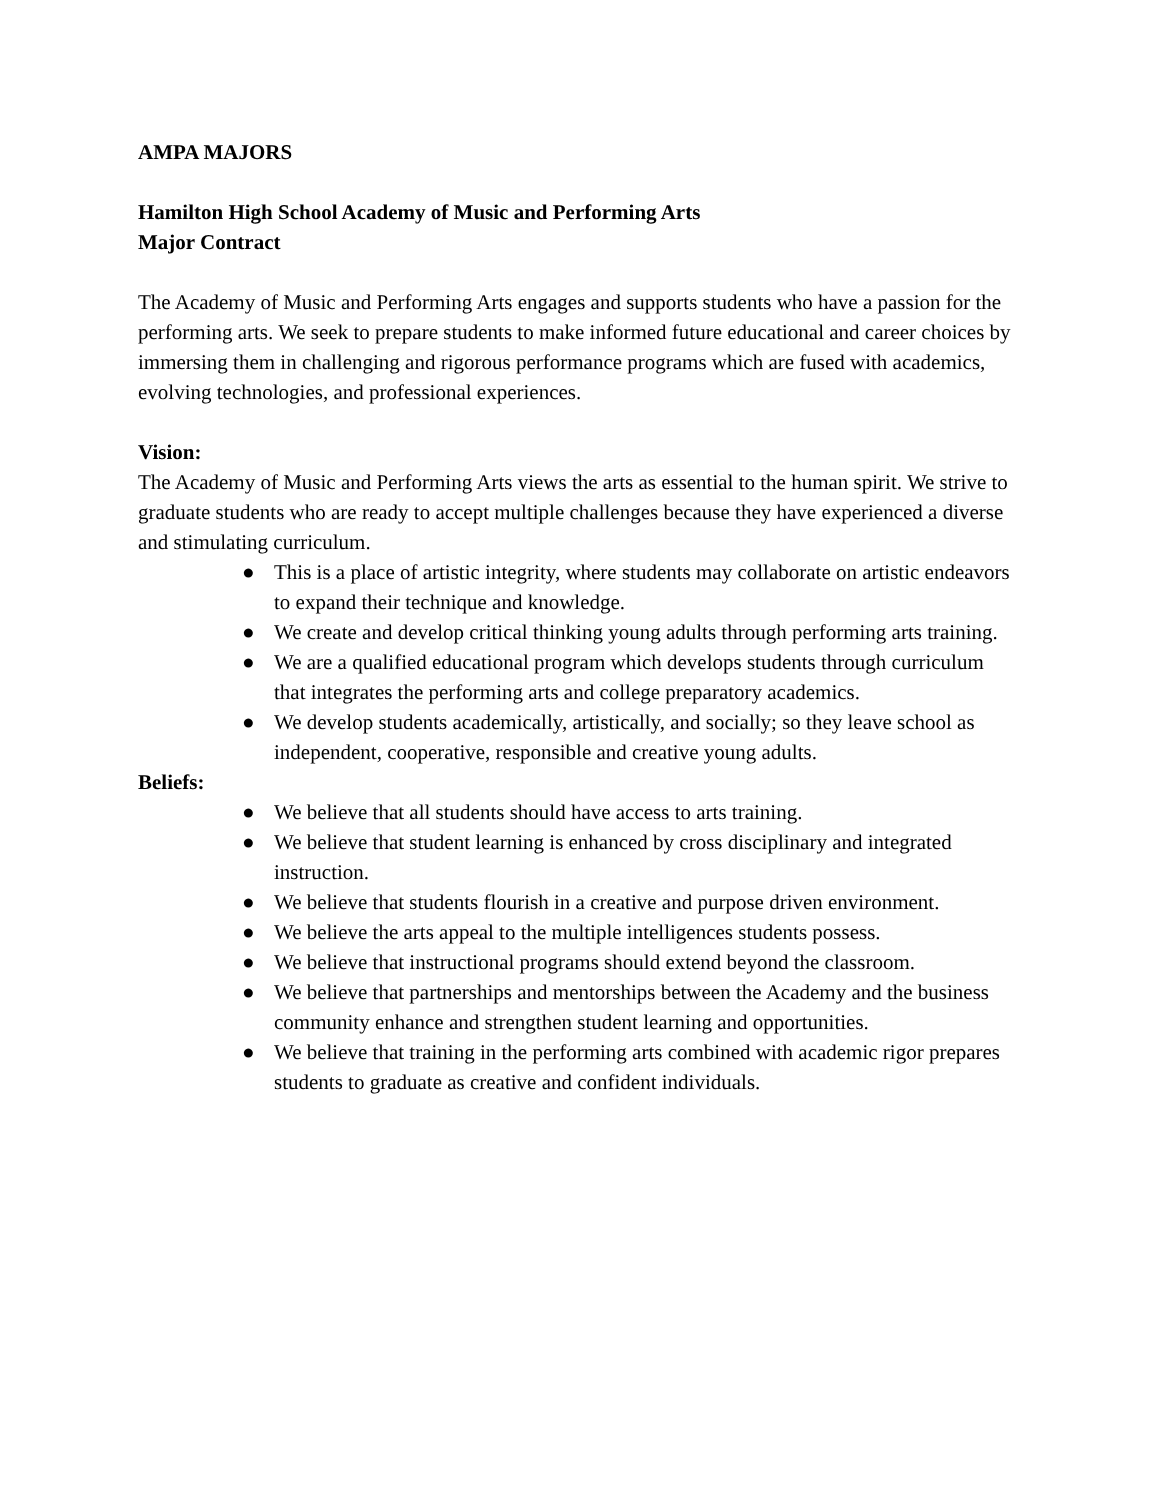AMPA MAJORS
Hamilton High School Academy of Music and Performing Arts
Major Contract
The Academy of Music and Performing Arts engages and supports students who have a passion for the performing arts. We seek to prepare students to make informed future educational and career choices by immersing them in challenging and rigorous performance programs which are fused with academics, evolving technologies, and professional experiences.
Vision:
The Academy of Music and Performing Arts views the arts as essential to the human spirit. We strive to graduate students who are ready to accept multiple challenges because they have experienced a diverse and stimulating curriculum.
● This is a place of artistic integrity, where students may collaborate on artistic endeavors to expand their technique and knowledge.
● We create and develop critical thinking young adults through performing arts training.
● We are a qualified educational program which develops students through curriculum that integrates the performing arts and college preparatory academics.
● We develop students academically, artistically, and socially; so they leave school as independent, cooperative, responsible and creative young adults.
Beliefs:
● We believe that all students should have access to arts training.
● We believe that student learning is enhanced by cross disciplinary and integrated instruction.
● We believe that students flourish in a creative and purpose driven environment.
● We believe the arts appeal to the multiple intelligences students possess.
● We believe that instructional programs should extend beyond the classroom.
● We believe that partnerships and mentorships between the Academy and the business community enhance and strengthen student learning and opportunities.
● We believe that training in the performing arts combined with academic rigor prepares students to graduate as creative and confident individuals.